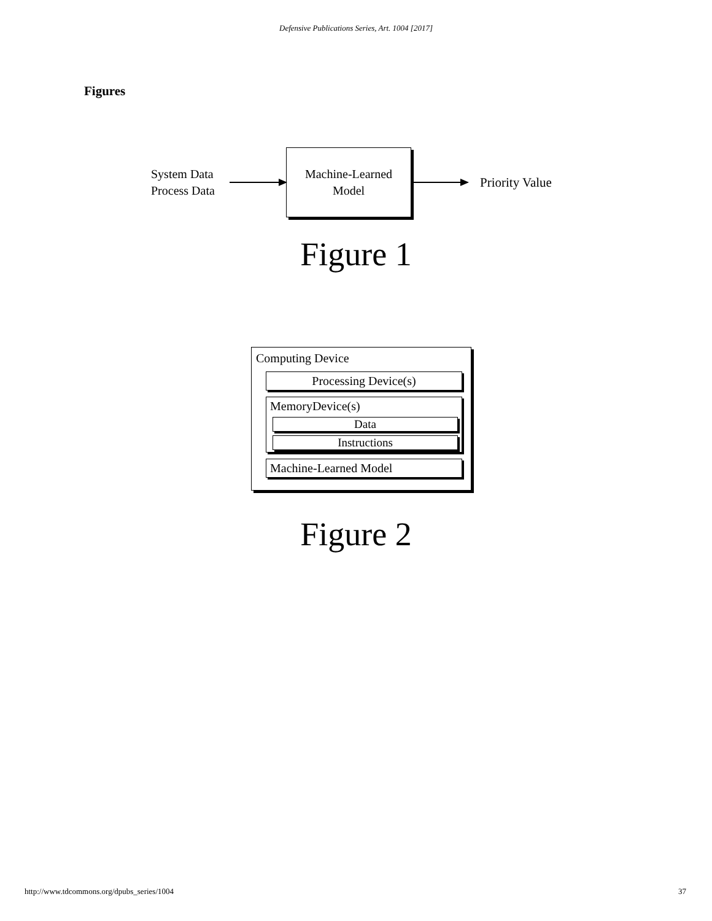Defensive Publications Series, Art. 1004 [2017]
Figures
System Data
Process Data
Machine-Learned
Model
Priority Value
Figure 1
Computing Device
Processing Device(s)
MemoryDevice(s)
Data
Instructions
Machine-Learned Model
Figure 2
http://www.tdcommons.org/dpubs_series/1004 37